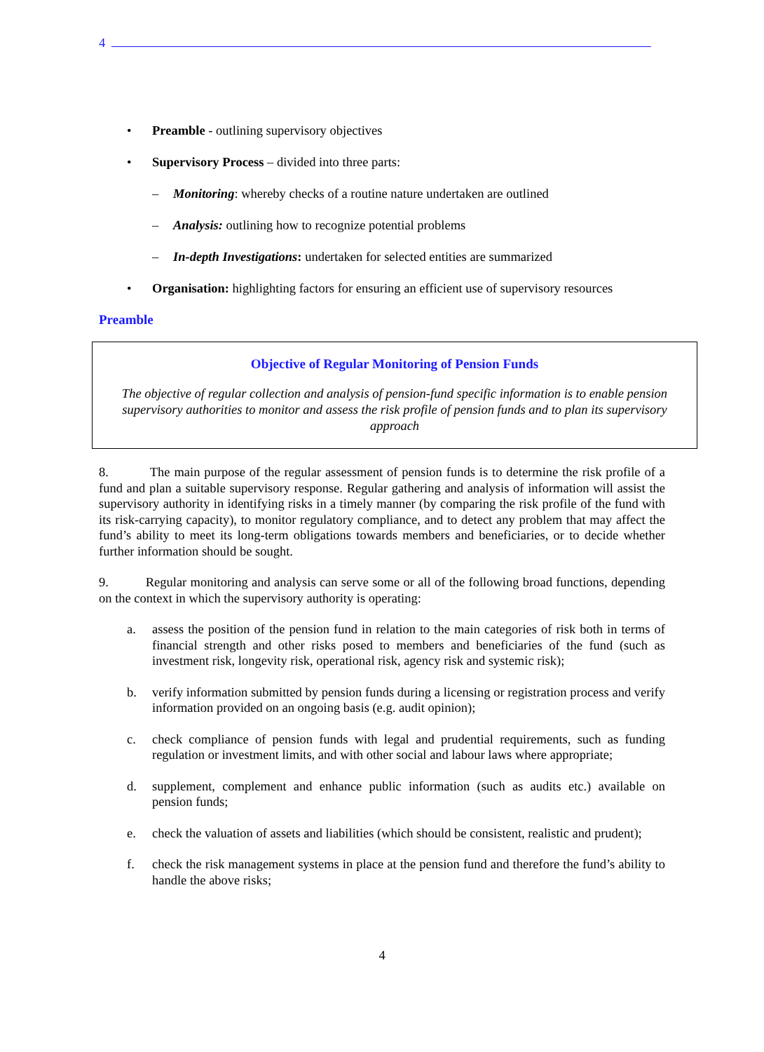4
• Preamble - outlining supervisory objectives
• Supervisory Process – divided into three parts:
– Monitoring: whereby checks of a routine nature undertaken are outlined
– Analysis: outlining how to recognize potential problems
– In-depth Investigations: undertaken for selected entities are summarized
• Organisation: highlighting factors for ensuring an efficient use of supervisory resources
Preamble
Objective of Regular Monitoring of Pension Funds
The objective of regular collection and analysis of pension-fund specific information is to enable pension supervisory authorities to monitor and assess the risk profile of pension funds and to plan its supervisory approach
8. The main purpose of the regular assessment of pension funds is to determine the risk profile of a fund and plan a suitable supervisory response. Regular gathering and analysis of information will assist the supervisory authority in identifying risks in a timely manner (by comparing the risk profile of the fund with its risk-carrying capacity), to monitor regulatory compliance, and to detect any problem that may affect the fund’s ability to meet its long-term obligations towards members and beneficiaries, or to decide whether further information should be sought.
9. Regular monitoring and analysis can serve some or all of the following broad functions, depending on the context in which the supervisory authority is operating:
a. assess the position of the pension fund in relation to the main categories of risk both in terms of financial strength and other risks posed to members and beneficiaries of the fund (such as investment risk, longevity risk, operational risk, agency risk and systemic risk);
b. verify information submitted by pension funds during a licensing or registration process and verify information provided on an ongoing basis (e.g. audit opinion);
c. check compliance of pension funds with legal and prudential requirements, such as funding regulation or investment limits, and with other social and labour laws where appropriate;
d. supplement, complement and enhance public information (such as audits etc.) available on pension funds;
e. check the valuation of assets and liabilities (which should be consistent, realistic and prudent);
f. check the risk management systems in place at the pension fund and therefore the fund’s ability to handle the above risks;
4